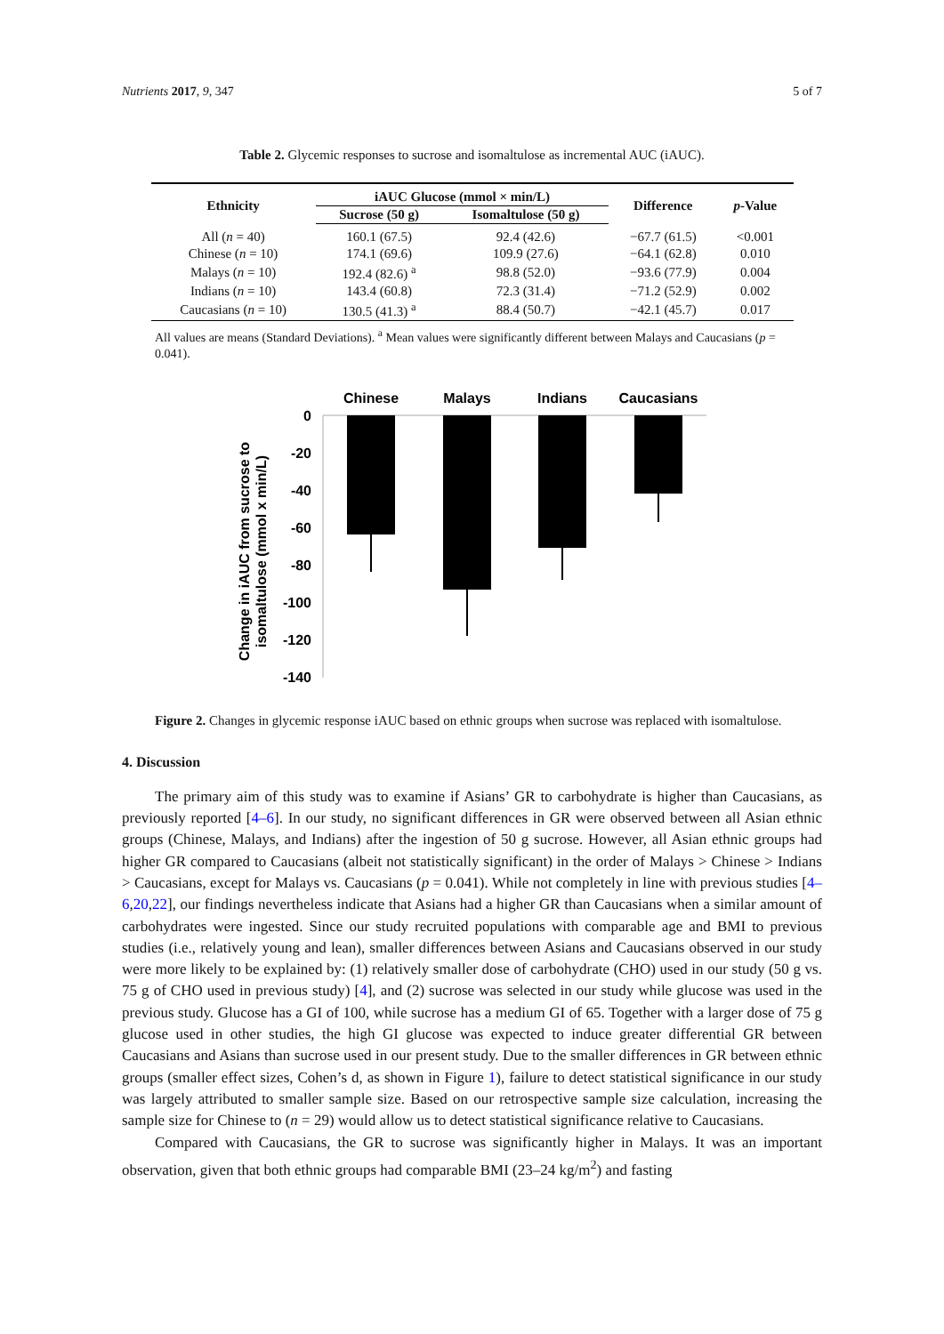Nutrients 2017, 9, 347 5 of 7
Table 2. Glycemic responses to sucrose and isomaltulose as incremental AUC (iAUC).
| Ethnicity | iAUC Glucose (mmol × min/L) | | Difference | p -Value |
| --- | --- | --- | --- | --- |
| | Sucrose (50 g) | Isomaltulose (50 g) | | |
| All ( n = 40) | 160.1 (67.5) | 92.4 (42.6) | −67.7 (61.5) | <0.001 |
| Chinese ( n = 10) | 174.1 (69.6) | 109.9 (27.6) | −64.1 (62.8) | 0.010 |
| Malays ( n = 10) | 192.4 (82.6) <sup>a</sup> | 98.8 (52.0) | −93.6 (77.9) | 0.004 |
| Indians ( n = 10) | 143.4 (60.8) | 72.3 (31.4) | −71.2 (52.9) | 0.002 |
| Caucasians ( n = 10) | 130.5 (41.3) <sup>a</sup> | 88.4 (50.7) | −42.1 (45.7) | 0.017 |
All values are means (Standard Deviations). <sup>a</sup> Mean values were significantly different between Malays and Caucasians (p = 0.041).
Change in iAUC from sucrose to
isomaltulose (mmol x min/L)
0
-20
-40
-60
-80
-100
-120
-140
Chinese
Malays
Indians
Caucasians
Figure 2. Changes in glycemic response iAUC based on ethnic groups when sucrose was replaced with isomaltulose.
4. Discussion
The primary aim of this study was to examine if Asians’ GR to carbohydrate is higher than Caucasians, as previously reported [4–6]. In our study, no significant differences in GR were observed between all Asian ethnic groups (Chinese, Malays, and Indians) after the ingestion of 50 g sucrose. However, all Asian ethnic groups had higher GR compared to Caucasians (albeit not statistically significant) in the order of Malays > Chinese > Indians > Caucasians, except for Malays vs. Caucasians (p = 0.041). While not completely in line with previous studies [4–6,20,22], our findings nevertheless indicate that Asians had a higher GR than Caucasians when a similar amount of carbohydrates were ingested. Since our study recruited populations with comparable age and BMI to previous studies (i.e., relatively young and lean), smaller differences between Asians and Caucasians observed in our study were more likely to be explained by: (1) relatively smaller dose of carbohydrate (CHO) used in our study (50 g vs. 75 g of CHO used in previous study) [4], and (2) sucrose was selected in our study while glucose was used in the previous study. Glucose has a GI of 100, while sucrose has a medium GI of 65. Together with a larger dose of 75 g glucose used in other studies, the high GI glucose was expected to induce greater differential GR between Caucasians and Asians than sucrose used in our present study. Due to the smaller differences in GR between ethnic groups (smaller effect sizes, Cohen’s d, as shown in Figure 1), failure to detect statistical significance in our study was largely attributed to smaller sample size. Based on our retrospective sample size calculation, increasing the sample size for Chinese to (n = 29) would allow us to detect statistical significance relative to Caucasians.
Compared with Caucasians, the GR to sucrose was significantly higher in Malays. It was an important observation, given that both ethnic groups had comparable BMI (23–24 kg/m<sup>2</sup>) and fasting